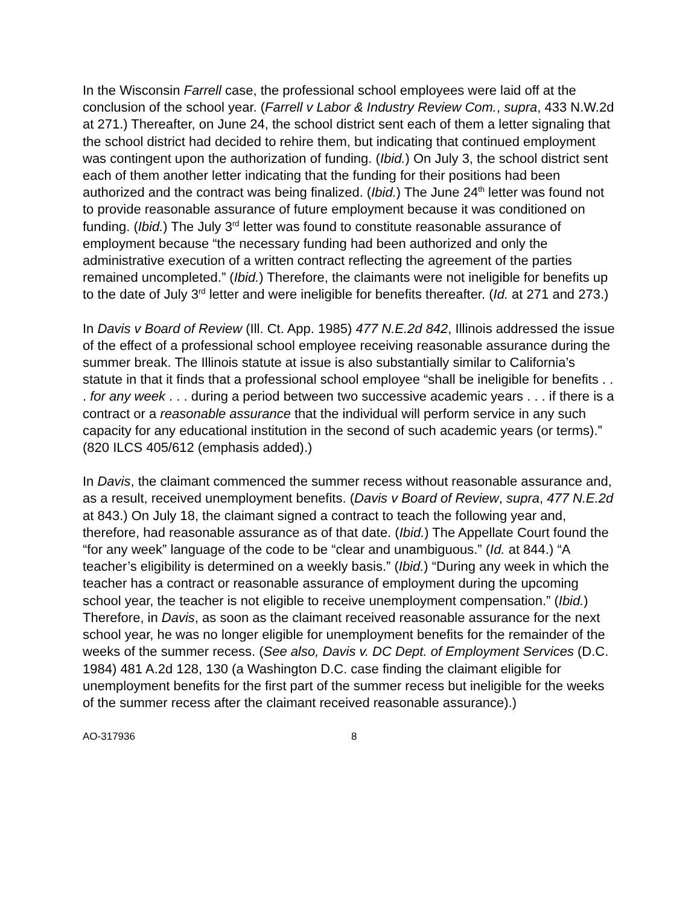In the Wisconsin Farrell case, the professional school employees were laid off at the conclusion of the school year. (Farrell v Labor & Industry Review Com., supra, 433 N.W.2d at 271.) Thereafter, on June 24, the school district sent each of them a letter signaling that the school district had decided to rehire them, but indicating that continued employment was contingent upon the authorization of funding. (Ibid.) On July 3, the school district sent each of them another letter indicating that the funding for their positions had been authorized and the contract was being finalized. (Ibid.) The June 24<sup>th</sup> letter was found not to provide reasonable assurance of future employment because it was conditioned on funding. (Ibid.) The July 3<sup>rd</sup> letter was found to constitute reasonable assurance of employment because “the necessary funding had been authorized and only the administrative execution of a written contract reflecting the agreement of the parties remained uncompleted.” (Ibid.) Therefore, the claimants were not ineligible for benefits up to the date of July 3<sup>rd</sup> letter and were ineligible for benefits thereafter. (Id. at 271 and 273.)
In Davis v Board of Review (Ill. Ct. App. 1985) 477 N.E.2d 842, Illinois addressed the issue of the effect of a professional school employee receiving reasonable assurance during the summer break. The Illinois statute at issue is also substantially similar to California’s statute in that it finds that a professional school employee “shall be ineligible for benefits . . . for any week . . . during a period between two successive academic years . . . if there is a contract or a reasonable assurance that the individual will perform service in any such capacity for any educational institution in the second of such academic years (or terms).” (820 ILCS 405/612 (emphasis added).)
In Davis, the claimant commenced the summer recess without reasonable assurance and, as a result, received unemployment benefits. (Davis v Board of Review, supra, 477 N.E.2d at 843.) On July 18, the claimant signed a contract to teach the following year and, therefore, had reasonable assurance as of that date. (Ibid.) The Appellate Court found the “for any week” language of the code to be “clear and unambiguous.” (Id. at 844.) “A teacher’s eligibility is determined on a weekly basis.” (Ibid.) “During any week in which the teacher has a contract or reasonable assurance of employment during the upcoming school year, the teacher is not eligible to receive unemployment compensation.” (Ibid.) Therefore, in Davis, as soon as the claimant received reasonable assurance for the next school year, he was no longer eligible for unemployment benefits for the remainder of the weeks of the summer recess. (See also, Davis v. DC Dept. of Employment Services (D.C. 1984) 481 A.2d 128, 130 (a Washington D.C. case finding the claimant eligible for unemployment benefits for the first part of the summer recess but ineligible for the weeks of the summer recess after the claimant received reasonable assurance).)
AO-317936 8